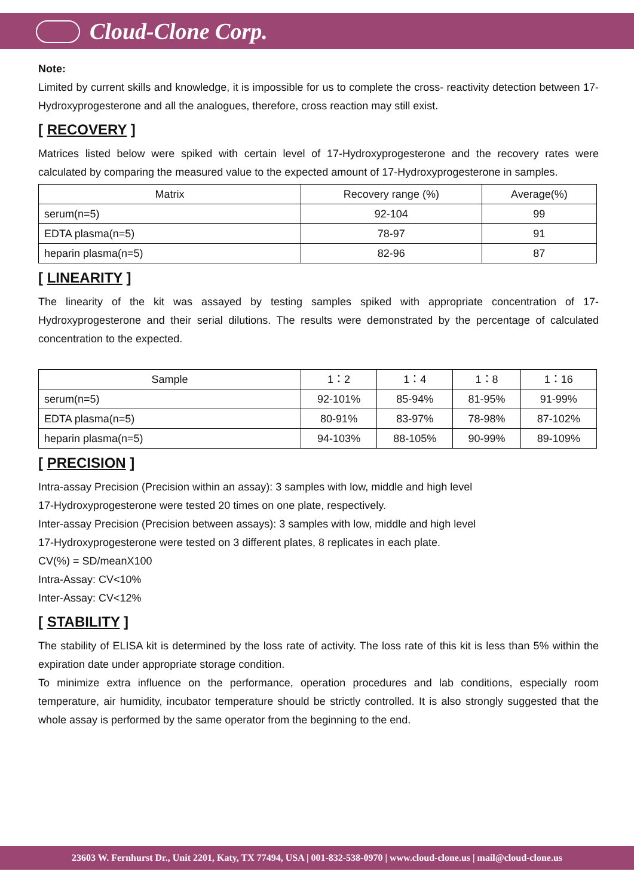Cloud-Clone Corp.
Note:
Limited by current skills and knowledge, it is impossible for us to complete the cross- reactivity detection between 17-Hydroxyprogesterone and all the analogues, therefore, cross reaction may still exist.
[ RECOVERY ]
Matrices listed below were spiked with certain level of 17-Hydroxyprogesterone and the recovery rates were calculated by comparing the measured value to the expected amount of 17-Hydroxyprogesterone in samples.
| Matrix | Recovery range (%) | Average(%) |
| --- | --- | --- |
| serum(n=5) | 92-104 | 99 |
| EDTA plasma(n=5) | 78-97 | 91 |
| heparin plasma(n=5) | 82-96 | 87 |
[ LINEARITY ]
The linearity of the kit was assayed by testing samples spiked with appropriate concentration of 17-Hydroxyprogesterone and their serial dilutions. The results were demonstrated by the percentage of calculated concentration to the expected.
| Sample | 1：2 | 1：4 | 1：8 | 1：16 |
| --- | --- | --- | --- | --- |
| serum(n=5) | 92-101% | 85-94% | 81-95% | 91-99% |
| EDTA plasma(n=5) | 80-91% | 83-97% | 78-98% | 87-102% |
| heparin plasma(n=5) | 94-103% | 88-105% | 90-99% | 89-109% |
[ PRECISION ]
Intra-assay Precision (Precision within an assay): 3 samples with low, middle and high level
17-Hydroxyprogesterone were tested 20 times on one plate, respectively.
Inter-assay Precision (Precision between assays): 3 samples with low, middle and high level
17-Hydroxyprogesterone were tested on 3 different plates, 8 replicates in each plate.
CV(%) = SD/meanX100
Intra-Assay: CV<10%
Inter-Assay: CV<12%
[ STABILITY ]
The stability of ELISA kit is determined by the loss rate of activity. The loss rate of this kit is less than 5% within the expiration date under appropriate storage condition.
To minimize extra influence on the performance, operation procedures and lab conditions, especially room temperature, air humidity, incubator temperature should be strictly controlled. It is also strongly suggested that the whole assay is performed by the same operator from the beginning to the end.
23603 W. Fernhurst Dr., Unit 2201, Katy, TX 77494, USA | 001-832-538-0970 | www.cloud-clone.us | mail@cloud-clone.us